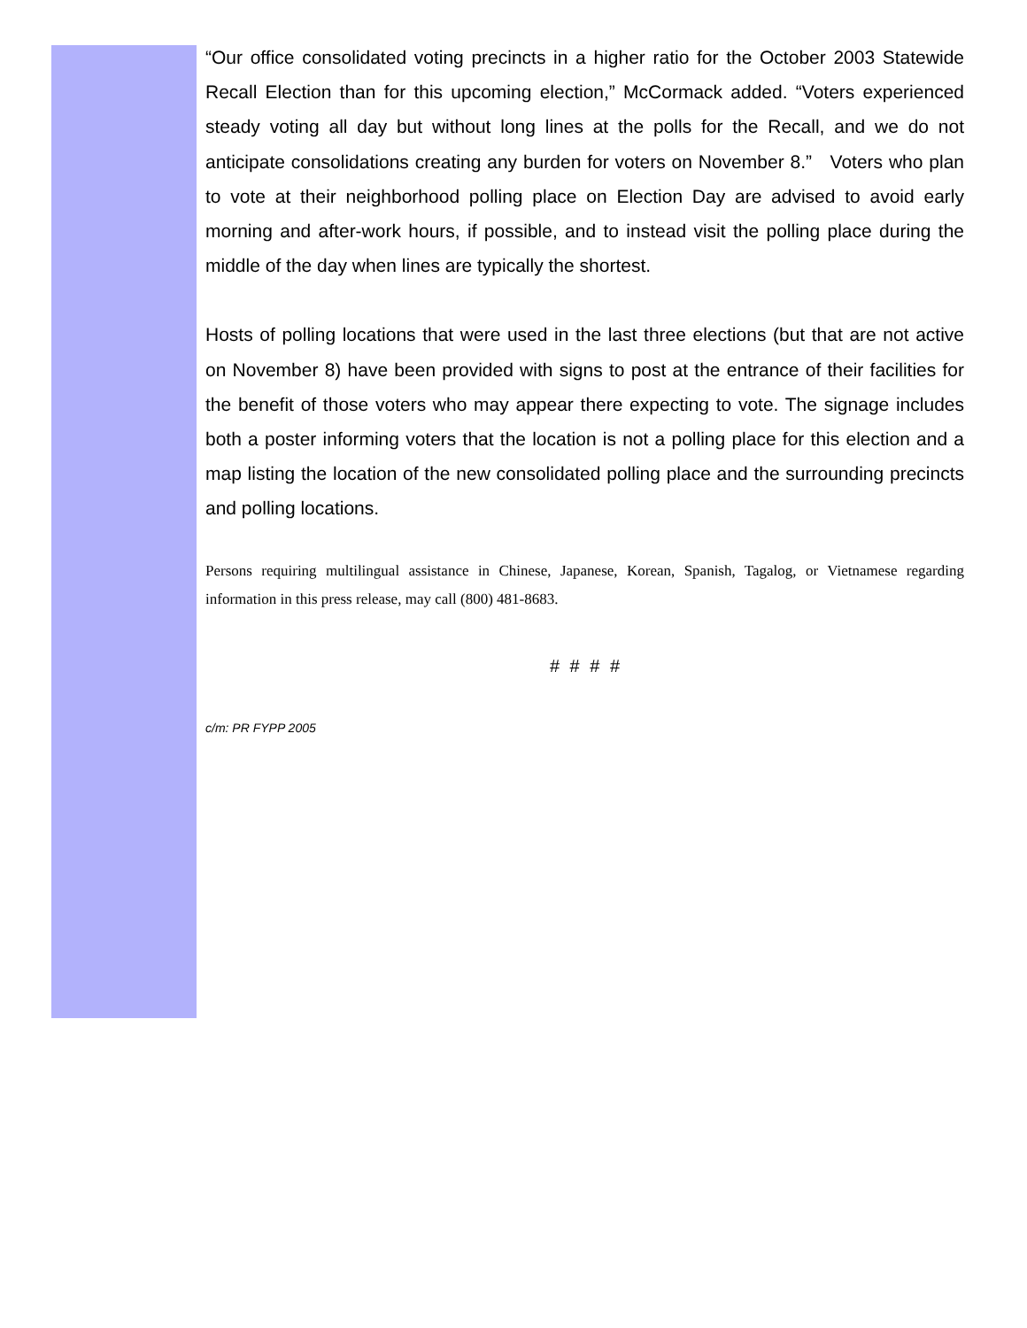“Our office consolidated voting precincts in a higher ratio for the October 2003 Statewide Recall Election than for this upcoming election,” McCormack added. “Voters experienced steady voting all day but without long lines at the polls for the Recall, and we do not anticipate consolidations creating any burden for voters on November 8.” Voters who plan to vote at their neighborhood polling place on Election Day are advised to avoid early morning and after-work hours, if possible, and to instead visit the polling place during the middle of the day when lines are typically the shortest.
Hosts of polling locations that were used in the last three elections (but that are not active on November 8) have been provided with signs to post at the entrance of their facilities for the benefit of those voters who may appear there expecting to vote. The signage includes both a poster informing voters that the location is not a polling place for this election and a map listing the location of the new consolidated polling place and the surrounding precincts and polling locations.
Persons requiring multilingual assistance in Chinese, Japanese, Korean, Spanish, Tagalog, or Vietnamese regarding information in this press release, may call (800) 481-8683.
# # # #
c/m: PR FYPP 2005